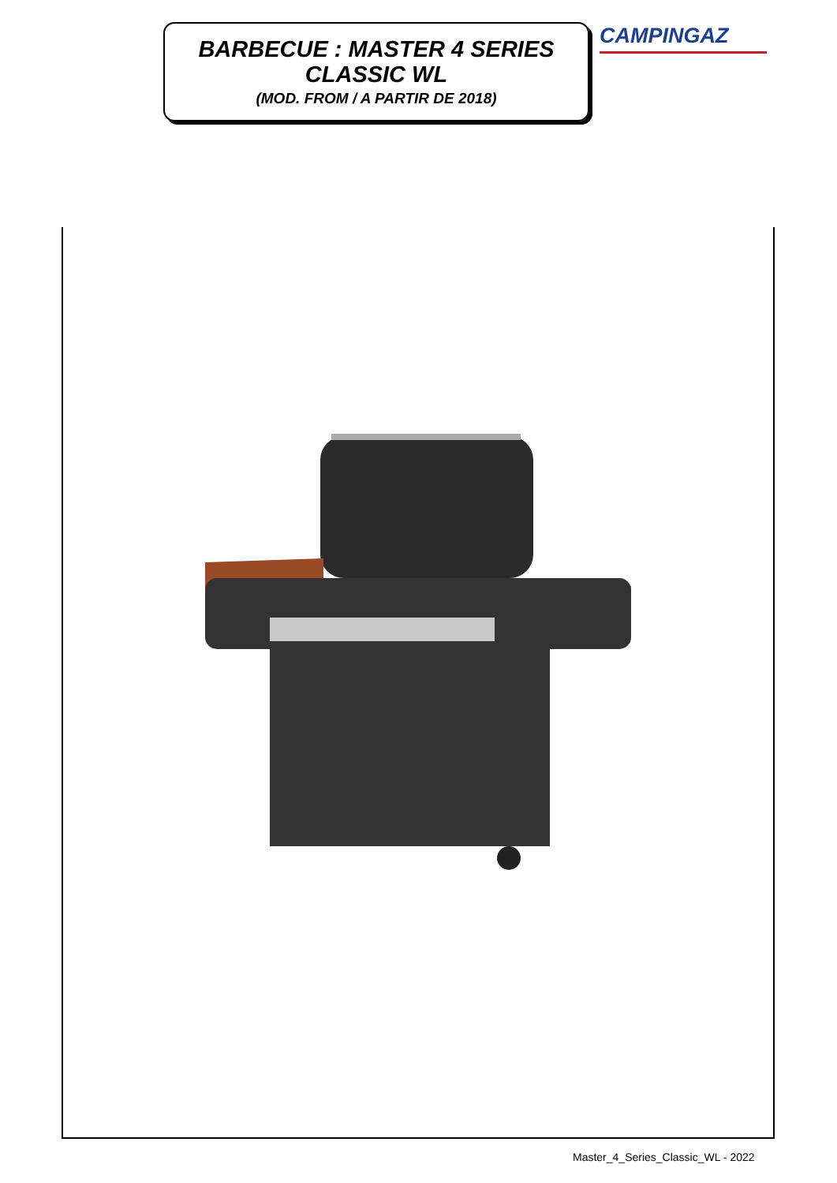BARBECUE : MASTER 4 SERIES
CLASSIC WL
(MOD. FROM / A PARTIR DE 2018)
CAMPINGAZ
Master_4_Series_Classic_WL - 2022